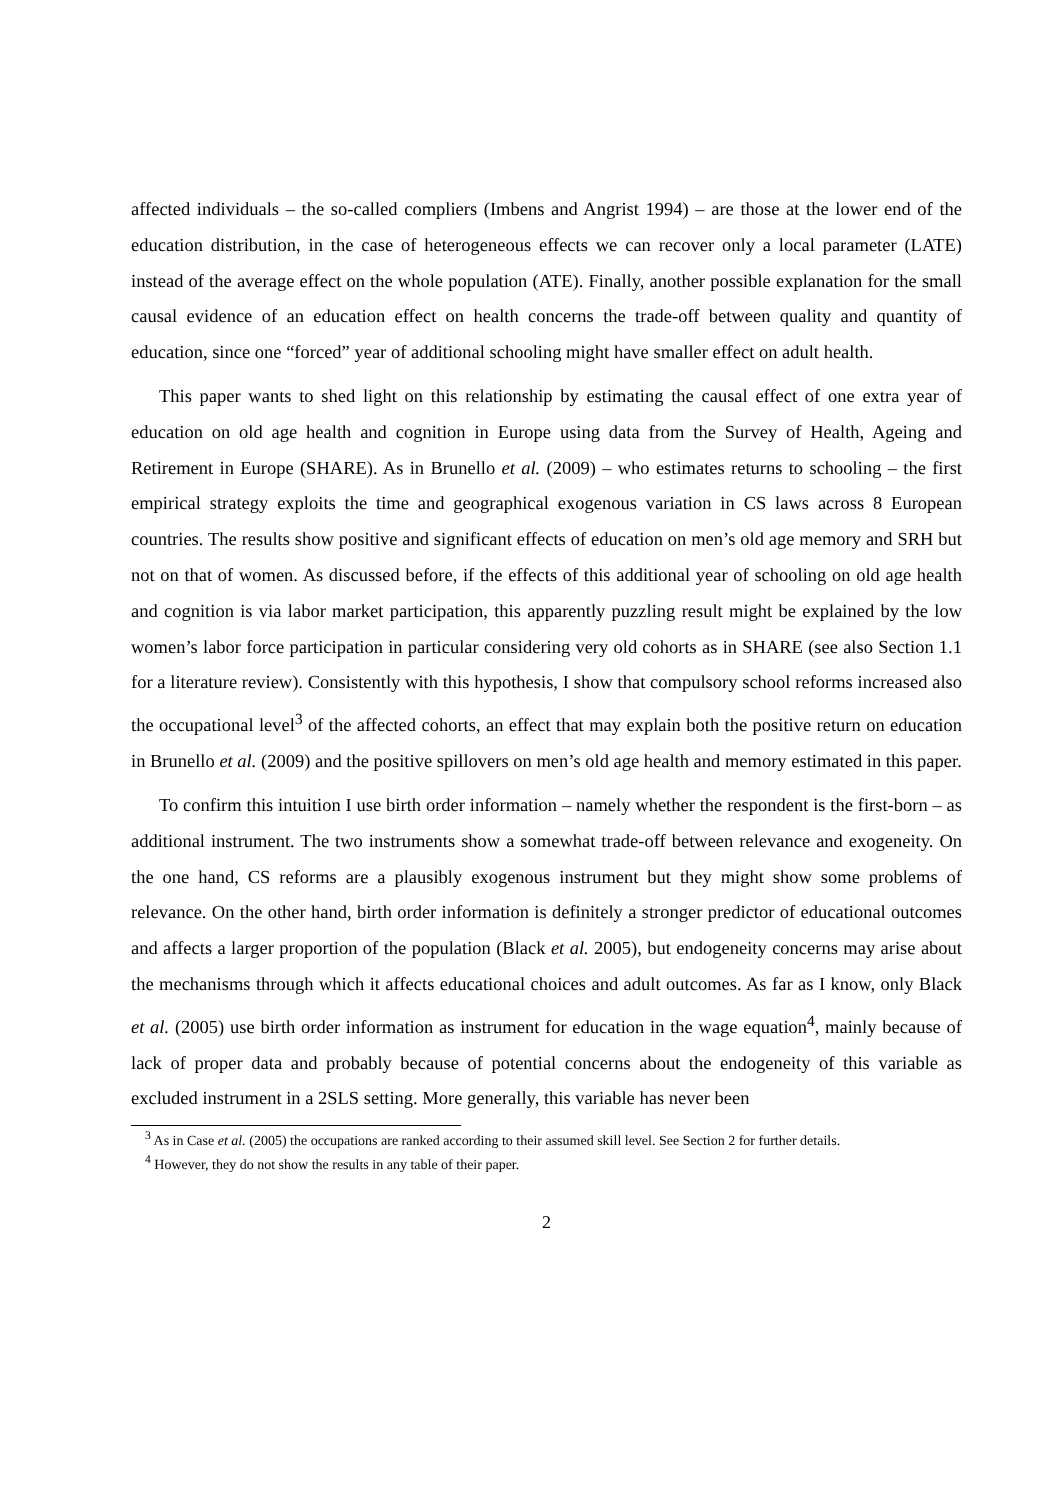affected individuals – the so-called compliers (Imbens and Angrist 1994) – are those at the lower end of the education distribution, in the case of heterogeneous effects we can recover only a local parameter (LATE) instead of the average effect on the whole population (ATE). Finally, another possible explanation for the small causal evidence of an education effect on health concerns the trade-off between quality and quantity of education, since one “forced” year of additional schooling might have smaller effect on adult health.
This paper wants to shed light on this relationship by estimating the causal effect of one extra year of education on old age health and cognition in Europe using data from the Survey of Health, Ageing and Retirement in Europe (SHARE). As in Brunello et al. (2009) – who estimates returns to schooling – the first empirical strategy exploits the time and geographical exogenous variation in CS laws across 8 European countries. The results show positive and significant effects of education on men’s old age memory and SRH but not on that of women. As discussed before, if the effects of this additional year of schooling on old age health and cognition is via labor market participation, this apparently puzzling result might be explained by the low women’s labor force participation in particular considering very old cohorts as in SHARE (see also Section 1.1 for a literature review). Consistently with this hypothesis, I show that compulsory school reforms increased also the occupational level<sup>3</sup> of the affected cohorts, an effect that may explain both the positive return on education in Brunello et al. (2009) and the positive spillovers on men’s old age health and memory estimated in this paper.
To confirm this intuition I use birth order information – namely whether the respondent is the first-born – as additional instrument. The two instruments show a somewhat trade-off between relevance and exogeneity. On the one hand, CS reforms are a plausibly exogenous instrument but they might show some problems of relevance. On the other hand, birth order information is definitely a stronger predictor of educational outcomes and affects a larger proportion of the population (Black et al. 2005), but endogeneity concerns may arise about the mechanisms through which it affects educational choices and adult outcomes. As far as I know, only Black et al. (2005) use birth order information as instrument for education in the wage equation<sup>4</sup>, mainly because of lack of proper data and probably because of potential concerns about the endogeneity of this variable as excluded instrument in a 2SLS setting. More generally, this variable has never been
<sup>3</sup> As in Case et al. (2005) the occupations are ranked according to their assumed skill level. See Section 2 for further details.
<sup>4</sup> However, they do not show the results in any table of their paper.
2